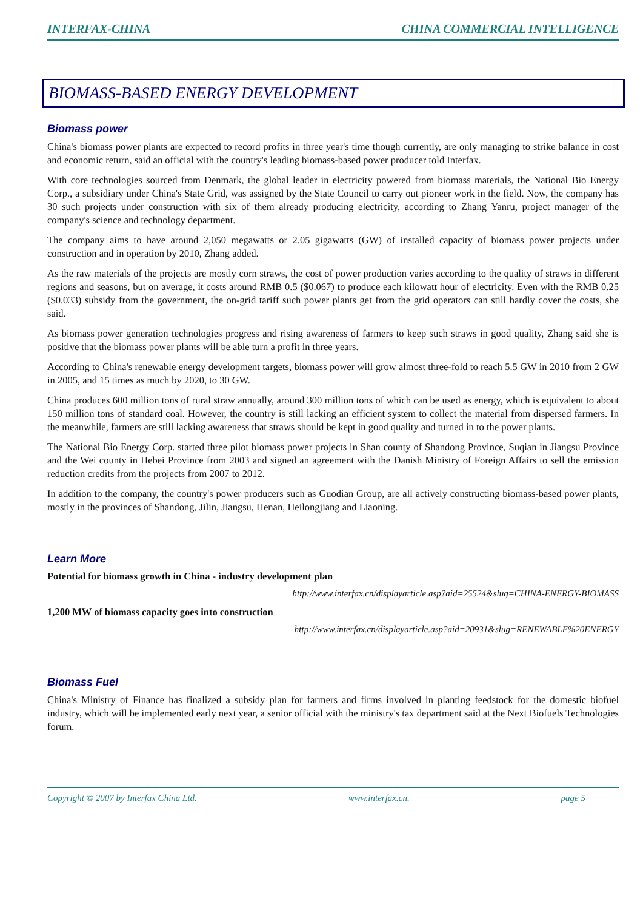INTERFAX-CHINA CHINA COMMERCIAL INTELLIGENCE
BIOMASS-BASED ENERGY DEVELOPMENT
Biomass power
China's biomass power plants are expected to record profits in three year's time though currently, are only managing to strike balance in cost and economic return, said an official with the country's leading biomass-based power producer told Interfax.
With core technologies sourced from Denmark, the global leader in electricity powered from biomass materials, the National Bio Energy Corp., a subsidiary under China's State Grid, was assigned by the State Council to carry out pioneer work in the field. Now, the company has 30 such projects under construction with six of them already producing electricity, according to Zhang Yanru, project manager of the company's science and technology department.
The company aims to have around 2,050 megawatts or 2.05 gigawatts (GW) of installed capacity of biomass power projects under construction and in operation by 2010, Zhang added.
As the raw materials of the projects are mostly corn straws, the cost of power production varies according to the quality of straws in different regions and seasons, but on average, it costs around RMB 0.5 ($0.067) to produce each kilowatt hour of electricity. Even with the RMB 0.25 ($0.033) subsidy from the government, the on-grid tariff such power plants get from the grid operators can still hardly cover the costs, she said.
As biomass power generation technologies progress and rising awareness of farmers to keep such straws in good quality, Zhang said she is positive that the biomass power plants will be able turn a profit in three years.
According to China's renewable energy development targets, biomass power will grow almost three-fold to reach 5.5 GW in 2010 from 2 GW in 2005, and 15 times as much by 2020, to 30 GW.
China produces 600 million tons of rural straw annually, around 300 million tons of which can be used as energy, which is equivalent to about 150 million tons of standard coal. However, the country is still lacking an efficient system to collect the material from dispersed farmers. In the meanwhile, farmers are still lacking awareness that straws should be kept in good quality and turned in to the power plants.
The National Bio Energy Corp. started three pilot biomass power projects in Shan county of Shandong Province, Suqian in Jiangsu Province and the Wei county in Hebei Province from 2003 and signed an agreement with the Danish Ministry of Foreign Affairs to sell the emission reduction credits from the projects from 2007 to 2012.
In addition to the company, the country's power producers such as Guodian Group, are all actively constructing biomass-based power plants, mostly in the provinces of Shandong, Jilin, Jiangsu, Henan, Heilongjiang and Liaoning.
Learn More
Potential for biomass growth in China - industry development plan
http://www.interfax.cn/displayarticle.asp?aid=25524&slug=CHINA-ENERGY-BIOMASS
1,200 MW of biomass capacity goes into construction
http://www.interfax.cn/displayarticle.asp?aid=20931&slug=RENEWABLE%20ENERGY
Biomass Fuel
China's Ministry of Finance has finalized a subsidy plan for farmers and firms involved in planting feedstock for the domestic biofuel industry, which will be implemented early next year, a senior official with the ministry's tax department said at the Next Biofuels Technologies forum.
Copyright © 2007 by Interfax China Ltd. www.interfax.cn. page 5